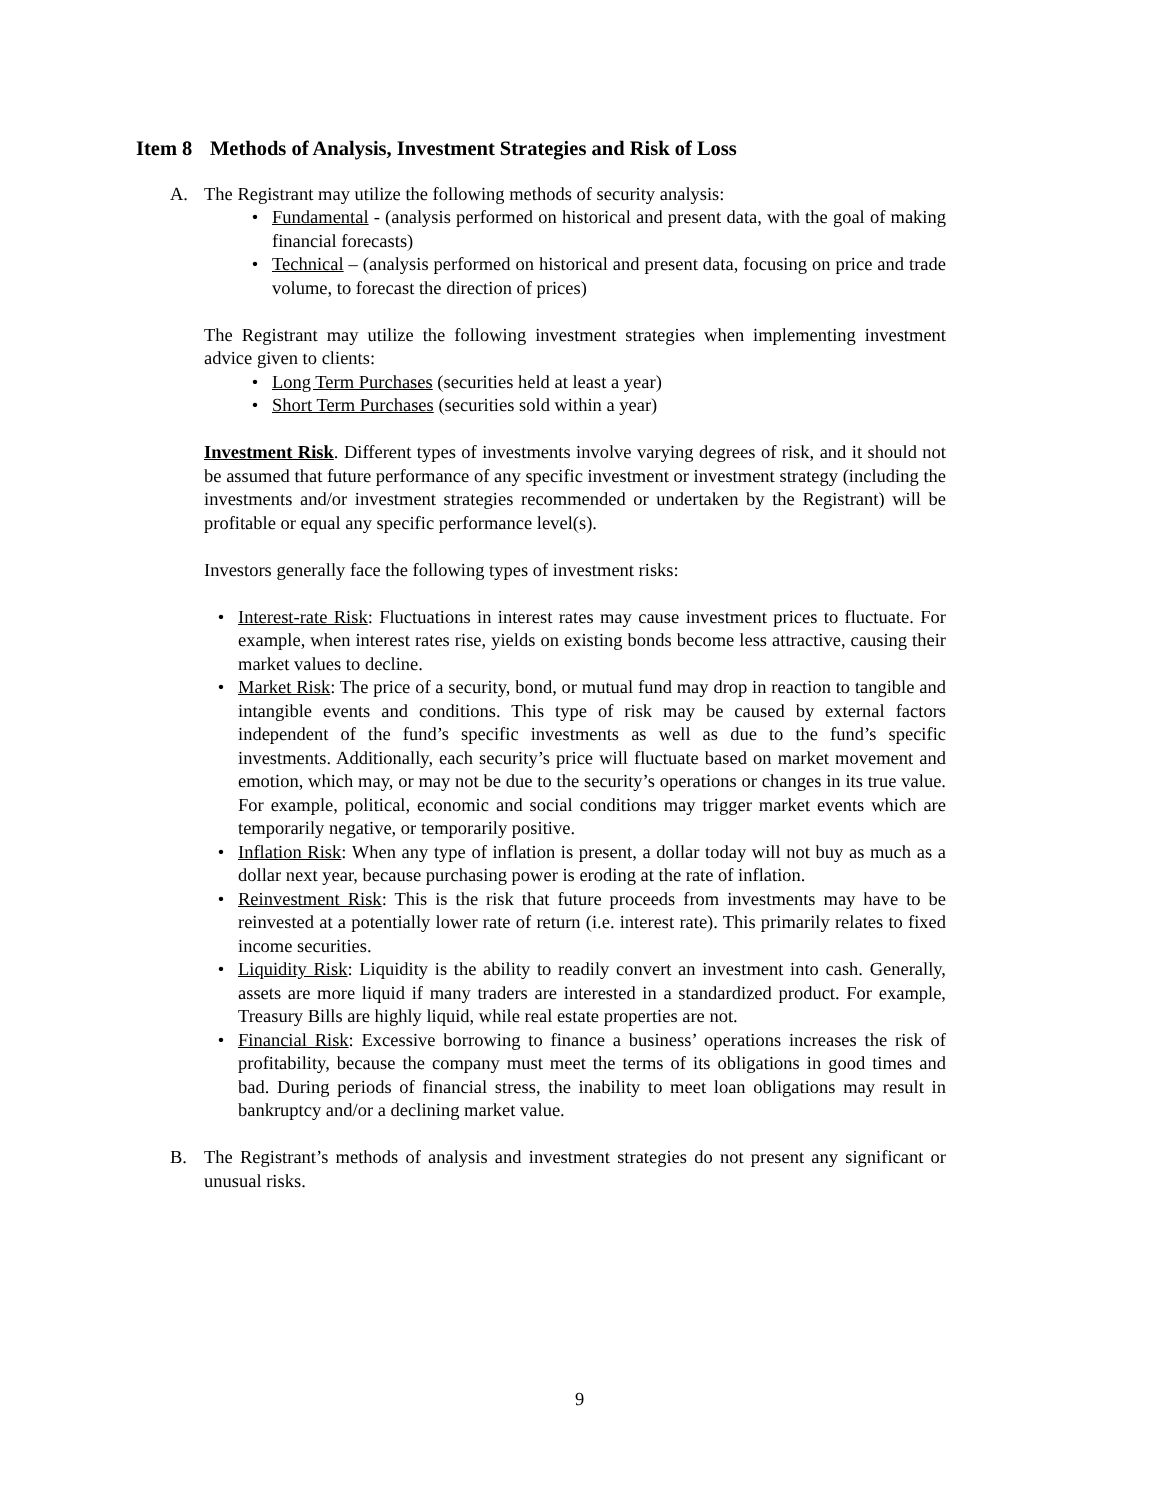Item 8 Methods of Analysis, Investment Strategies and Risk of Loss
A. The Registrant may utilize the following methods of security analysis:
• Fundamental - (analysis performed on historical and present data, with the goal of making financial forecasts)
• Technical – (analysis performed on historical and present data, focusing on price and trade volume, to forecast the direction of prices)
The Registrant may utilize the following investment strategies when implementing investment advice given to clients:
• Long Term Purchases (securities held at least a year)
• Short Term Purchases (securities sold within a year)
Investment Risk. Different types of investments involve varying degrees of risk, and it should not be assumed that future performance of any specific investment or investment strategy (including the investments and/or investment strategies recommended or undertaken by the Registrant) will be profitable or equal any specific performance level(s).
Investors generally face the following types of investment risks:
• Interest-rate Risk: Fluctuations in interest rates may cause investment prices to fluctuate. For example, when interest rates rise, yields on existing bonds become less attractive, causing their market values to decline.
• Market Risk: The price of a security, bond, or mutual fund may drop in reaction to tangible and intangible events and conditions. This type of risk may be caused by external factors independent of the fund’s specific investments as well as due to the fund’s specific investments. Additionally, each security’s price will fluctuate based on market movement and emotion, which may, or may not be due to the security’s operations or changes in its true value. For example, political, economic and social conditions may trigger market events which are temporarily negative, or temporarily positive.
• Inflation Risk: When any type of inflation is present, a dollar today will not buy as much as a dollar next year, because purchasing power is eroding at the rate of inflation.
• Reinvestment Risk: This is the risk that future proceeds from investments may have to be reinvested at a potentially lower rate of return (i.e. interest rate). This primarily relates to fixed income securities.
• Liquidity Risk: Liquidity is the ability to readily convert an investment into cash. Generally, assets are more liquid if many traders are interested in a standardized product. For example, Treasury Bills are highly liquid, while real estate properties are not.
• Financial Risk: Excessive borrowing to finance a business’ operations increases the risk of profitability, because the company must meet the terms of its obligations in good times and bad. During periods of financial stress, the inability to meet loan obligations may result in bankruptcy and/or a declining market value.
B. The Registrant’s methods of analysis and investment strategies do not present any significant or unusual risks.
9